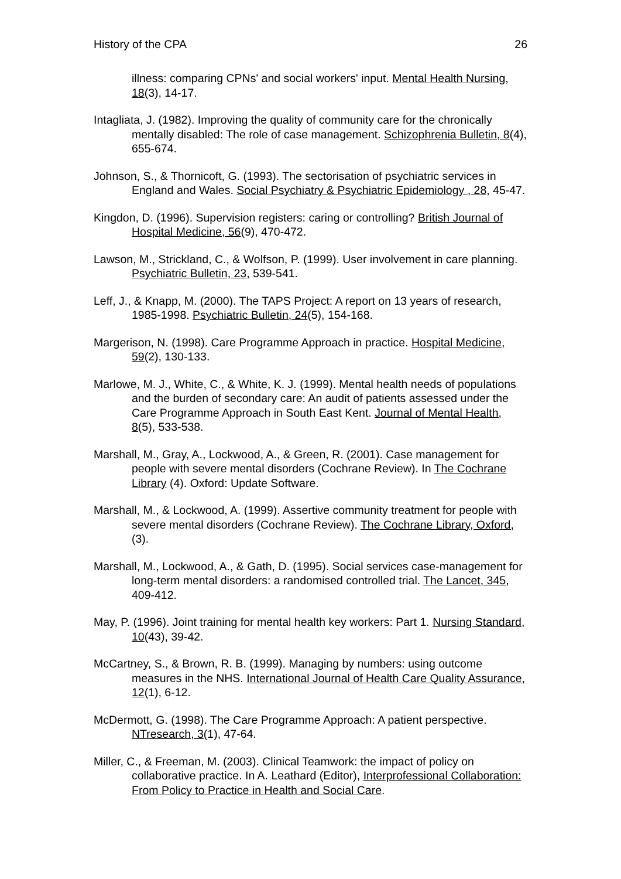History of the CPA 26
illness: comparing CPNs' and social workers' input. Mental Health Nursing, 18(3), 14-17.
Intagliata, J. (1982). Improving the quality of community care for the chronically mentally disabled: The role of case management. Schizophrenia Bulletin, 8(4), 655-674.
Johnson, S., & Thornicoft, G. (1993). The sectorisation of psychiatric services in England and Wales. Social Psychiatry & Psychiatric Epidemiology , 28, 45-47.
Kingdon, D. (1996). Supervision registers: caring or controlling? British Journal of Hospital Medicine, 56(9), 470-472.
Lawson, M., Strickland, C., & Wolfson, P. (1999). User involvement in care planning. Psychiatric Bulletin, 23, 539-541.
Leff, J., & Knapp, M. (2000). The TAPS Project: A report on 13 years of research, 1985-1998. Psychiatric Bulletin, 24(5), 154-168.
Margerison, N. (1998). Care Programme Approach in practice. Hospital Medicine, 59(2), 130-133.
Marlowe, M. J., White, C., & White, K. J. (1999). Mental health needs of populations and the burden of secondary care: An audit of patients assessed under the Care Programme Approach in South East Kent. Journal of Mental Health, 8(5), 533-538.
Marshall, M., Gray, A., Lockwood, A., & Green, R. (2001). Case management for people with severe mental disorders (Cochrane Review). In The Cochrane Library (4). Oxford: Update Software.
Marshall, M., & Lockwood, A. (1999). Assertive community treatment for people with severe mental disorders (Cochrane Review). The Cochrane Library, Oxford, (3).
Marshall, M., Lockwood, A., & Gath, D. (1995). Social services case-management for long-term mental disorders: a randomised controlled trial. The Lancet, 345, 409-412.
May, P. (1996). Joint training for mental health key workers: Part 1. Nursing Standard, 10(43), 39-42.
McCartney, S., & Brown, R. B. (1999). Managing by numbers: using outcome measures in the NHS. International Journal of Health Care Quality Assurance, 12(1), 6-12.
McDermott, G. (1998). The Care Programme Approach: A patient perspective. NTresearch, 3(1), 47-64.
Miller, C., & Freeman, M. (2003). Clinical Teamwork: the impact of policy on collaborative practice. In A. Leathard (Editor), Interprofessional Collaboration: From Policy to Practice in Health and Social Care.